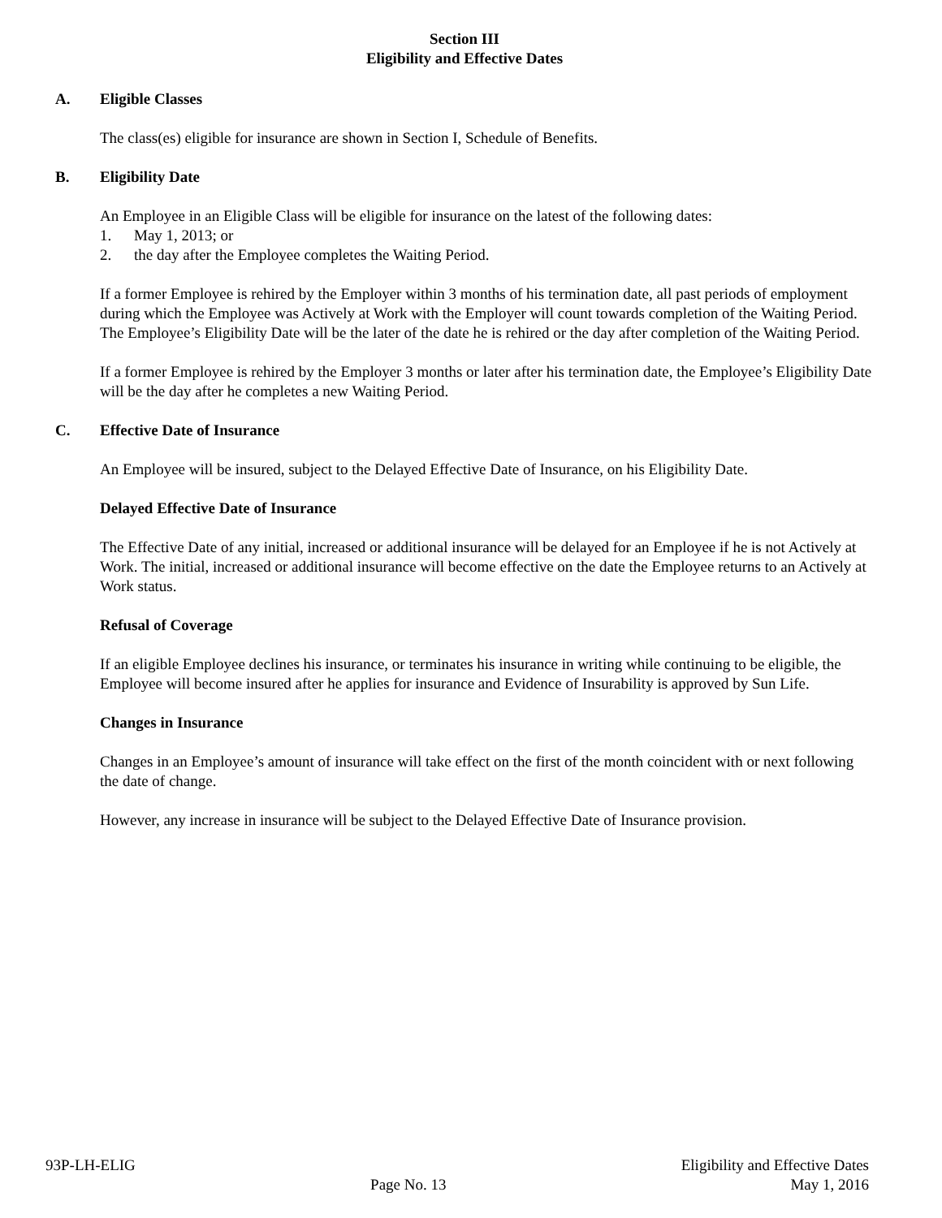Section III
Eligibility and Effective Dates
A. Eligible Classes
The class(es) eligible for insurance are shown in Section I, Schedule of Benefits.
B. Eligibility Date
An Employee in an Eligible Class will be eligible for insurance on the latest of the following dates:
1. May 1, 2013; or
2. the day after the Employee completes the Waiting Period.
If a former Employee is rehired by the Employer within 3 months of his termination date, all past periods of employment during which the Employee was Actively at Work with the Employer will count towards completion of the Waiting Period. The Employee’s Eligibility Date will be the later of the date he is rehired or the day after completion of the Waiting Period.
If a former Employee is rehired by the Employer 3 months or later after his termination date, the Employee’s Eligibility Date will be the day after he completes a new Waiting Period.
C. Effective Date of Insurance
An Employee will be insured, subject to the Delayed Effective Date of Insurance, on his Eligibility Date.
Delayed Effective Date of Insurance
The Effective Date of any initial, increased or additional insurance will be delayed for an Employee if he is not Actively at Work. The initial, increased or additional insurance will become effective on the date the Employee returns to an Actively at Work status.
Refusal of Coverage
If an eligible Employee declines his insurance, or terminates his insurance in writing while continuing to be eligible, the Employee will become insured after he applies for insurance and Evidence of Insurability is approved by Sun Life.
Changes in Insurance
Changes in an Employee’s amount of insurance will take effect on the first of the month coincident with or next following the date of change.
However, any increase in insurance will be subject to the Delayed Effective Date of Insurance provision.
93P-LH-ELIG Page No. 13 Eligibility and Effective Dates
May 1, 2016